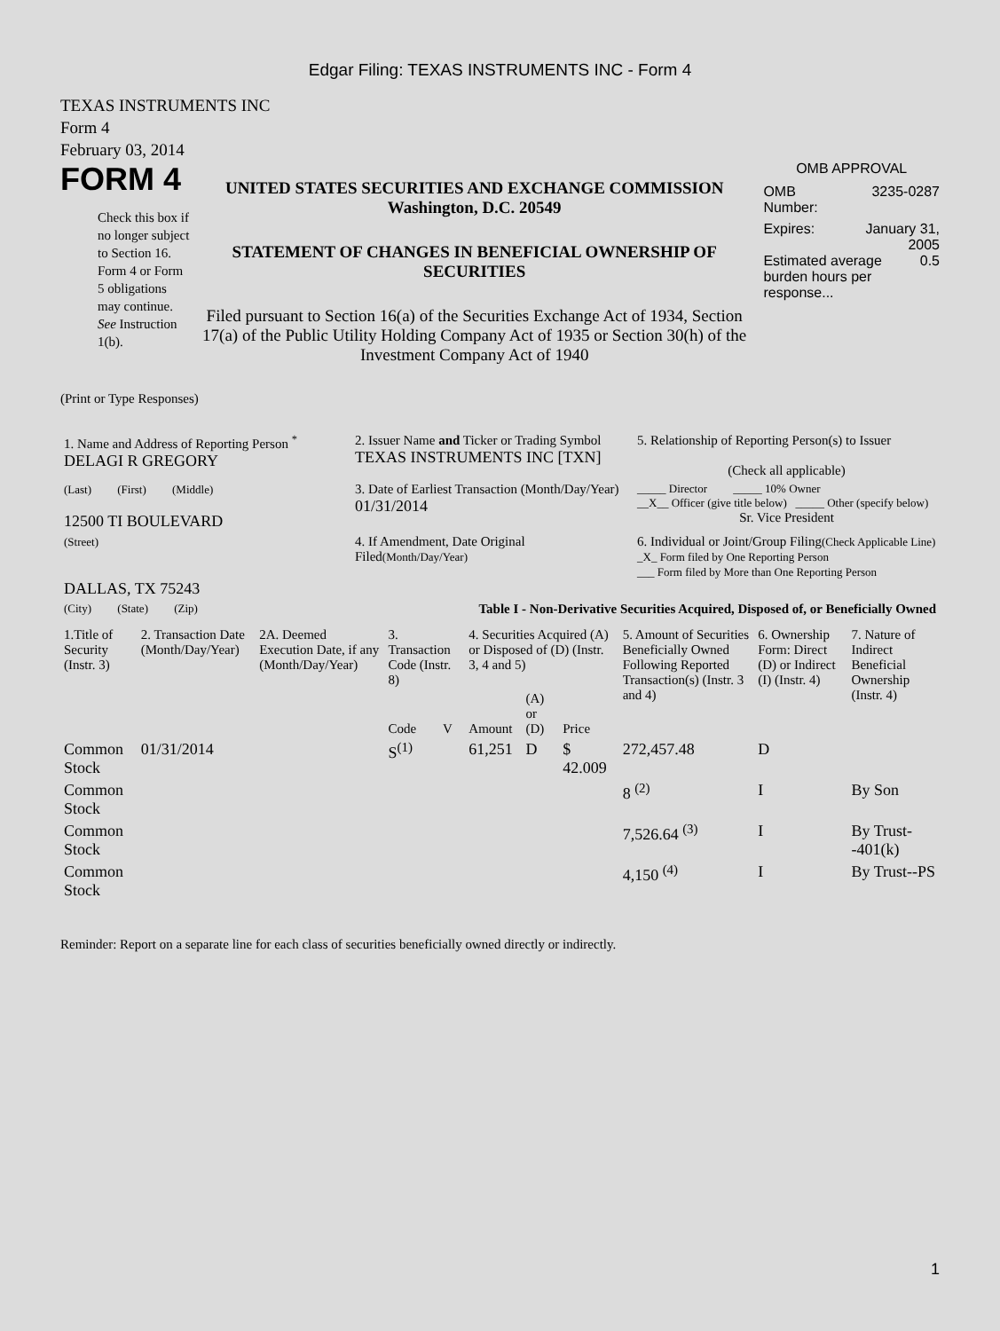Edgar Filing: TEXAS INSTRUMENTS INC - Form 4
TEXAS INSTRUMENTS INC
Form 4
February 03, 2014
FORM 4
Check this box if no longer subject to Section 16. Form 4 or Form 5 obligations may continue. See Instruction 1(b).
UNITED STATES SECURITIES AND EXCHANGE COMMISSION
Washington, D.C. 20549
STATEMENT OF CHANGES IN BENEFICIAL OWNERSHIP OF SECURITIES
Filed pursuant to Section 16(a) of the Securities Exchange Act of 1934, Section 17(a) of the Public Utility Holding Company Act of 1935 or Section 30(h) of the Investment Company Act of 1940
OMB APPROVAL
OMB
Number: 3235-0287
Expires: January 31,
2005
Estimated average burden hours per response... 0.5
(Print or Type Responses)
| 1. Name and Address of Reporting Person <sup>*</sup> DELAGI R GREGORY | 2. Issuer Name and Ticker or Trading Symbol TEXAS INSTRUMENTS INC [TXN] | 5. Relationship of Reporting Person(s) to Issuer (Check all applicable) |
| (Last) (First) (Middle) 12500 TI BOULEVARD | 3. Date of Earliest Transaction (Month/Day/Year) 01/31/2014 | _____ Director _____ 10% Owner __X__ Officer (give title below) _____ Other (specify below) Sr. Vice President |
| (Street) DALLAS, TX 75243 | 4. If Amendment, Date Original Filed (Month/Day/Year) | 6. Individual or Joint/Group Filing (Check Applicable Line) _X_ Form filed by One Reporting Person ___ Form filed by More than One Reporting Person |
| (City) (State) (Zip) | Table I - Non-Derivative Securities Acquired, Disposed of, or Beneficially Owned | |
| 1.Title of Security (Instr. 3) | 2. Transaction Date (Month/Day/Year) | 2A. Deemed Execution Date, if any (Month/Day/Year) | 3. Transaction Code (Instr. 8) | | 4. Securities Acquired (A) or Disposed of (D) (Instr. 3, 4 and 5) | | | 5. Amount of Securities Beneficially Owned Following Reported Transaction(s) (Instr. 3 and 4) | 6. Ownership Form: Direct (D) or Indirect (I) (Instr. 4) | 7. Nature of Indirect Beneficial Ownership (Instr. 4) |
| --- | --- | --- | --- | --- | --- | --- | --- | --- | --- | --- |
| | | | Code | V | Amount | (A) or (D) | Price | | | |
| Common Stock | 01/31/2014 | | S<sup>(1)</sup> | | 61,251 | D | $ 42.009 | 272,457.48 | D | |
| Common Stock | | | | | | | | 8 <sup>(2)</sup> | I | By Son |
| Common Stock | | | | | | | | 7,526.64 <sup>(3)</sup> | I | By Trust--401(k) |
| Common Stock | | | | | | | | 4,150 <sup>(4)</sup> | I | By Trust--PS |
Reminder: Report on a separate line for each class of securities beneficially owned directly or indirectly.
1